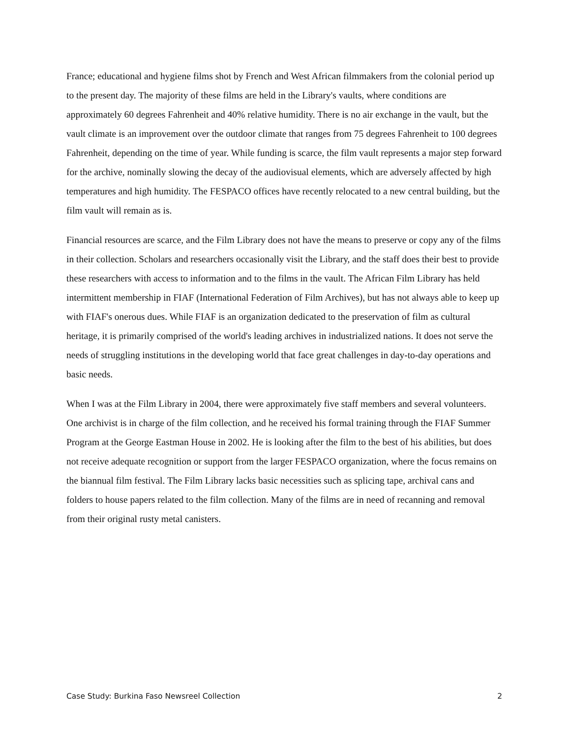France; educational and hygiene films shot by French and West African filmmakers from the colonial period up to the present day. The majority of these films are held in the Library's vaults, where conditions are approximately 60 degrees Fahrenheit and 40% relative humidity. There is no air exchange in the vault, but the vault climate is an improvement over the outdoor climate that ranges from 75 degrees Fahrenheit to 100 degrees Fahrenheit, depending on the time of year. While funding is scarce, the film vault represents a major step forward for the archive, nominally slowing the decay of the audiovisual elements, which are adversely affected by high temperatures and high humidity. The FESPACO offices have recently relocated to a new central building, but the film vault will remain as is.
Financial resources are scarce, and the Film Library does not have the means to preserve or copy any of the films in their collection. Scholars and researchers occasionally visit the Library, and the staff does their best to provide these researchers with access to information and to the films in the vault. The African Film Library has held intermittent membership in FIAF (International Federation of Film Archives), but has not always able to keep up with FIAF's onerous dues. While FIAF is an organization dedicated to the preservation of film as cultural heritage, it is primarily comprised of the world's leading archives in industrialized nations. It does not serve the needs of struggling institutions in the developing world that face great challenges in day-to-day operations and basic needs.
When I was at the Film Library in 2004, there were approximately five staff members and several volunteers. One archivist is in charge of the film collection, and he received his formal training through the FIAF Summer Program at the George Eastman House in 2002. He is looking after the film to the best of his abilities, but does not receive adequate recognition or support from the larger FESPACO organization, where the focus remains on the biannual film festival. The Film Library lacks basic necessities such as splicing tape, archival cans and folders to house papers related to the film collection. Many of the films are in need of recanning and removal from their original rusty metal canisters.
Case Study: Burkina Faso Newsreel Collection 2